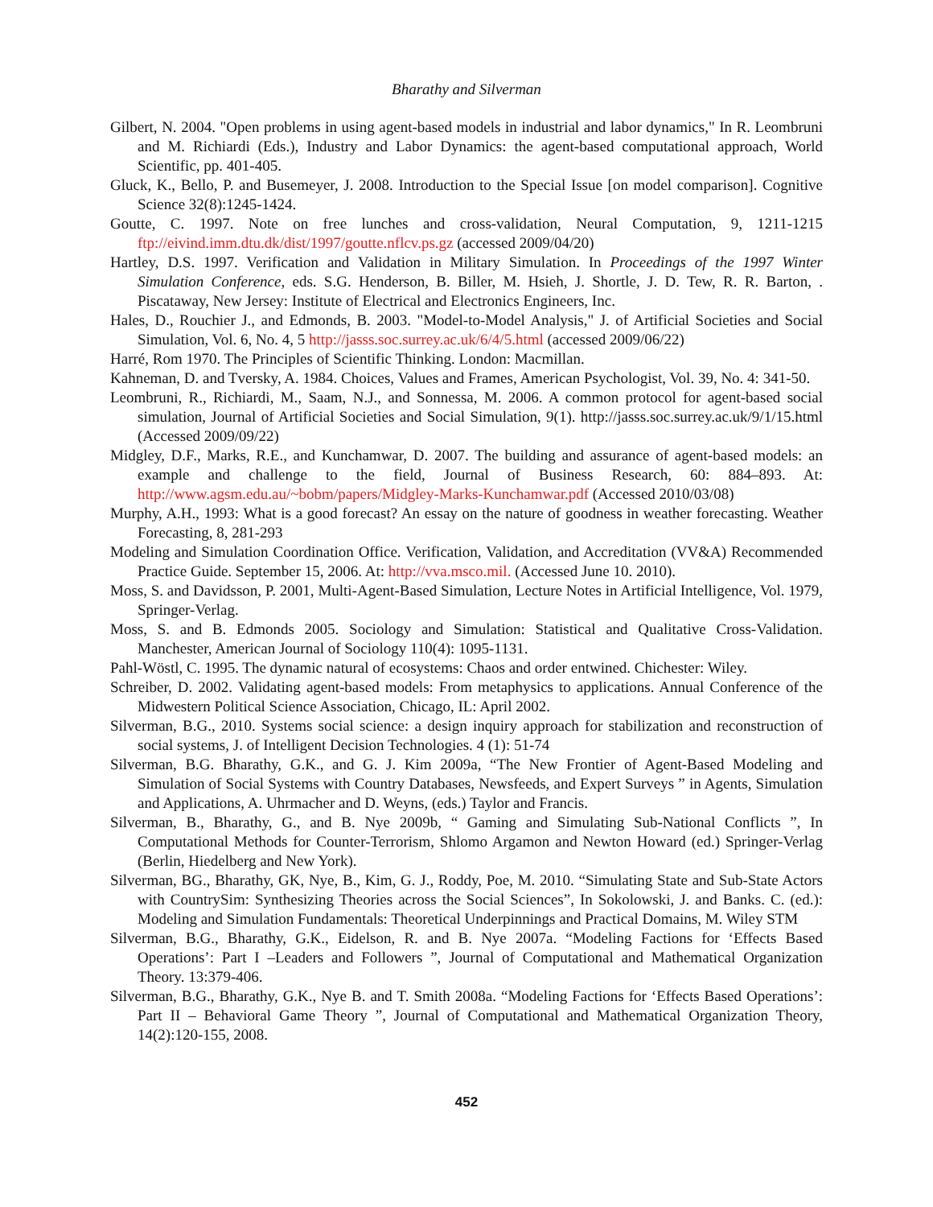Bharathy and Silverman
Gilbert, N. 2004. "Open problems in using agent-based models in industrial and labor dynamics," In R. Leombruni and M. Richiardi (Eds.), Industry and Labor Dynamics: the agent-based computational approach, World Scientific, pp. 401-405.
Gluck, K., Bello, P. and Busemeyer, J. 2008. Introduction to the Special Issue [on model comparison]. Cognitive Science 32(8):1245-1424.
Goutte, C. 1997. Note on free lunches and cross-validation, Neural Computation, 9, 1211-1215 ftp://eivind.imm.dtu.dk/dist/1997/goutte.nflcv.ps.gz (accessed 2009/04/20)
Hartley, D.S. 1997. Verification and Validation in Military Simulation. In Proceedings of the 1997 Winter Simulation Conference, eds. S.G. Henderson, B. Biller, M. Hsieh, J. Shortle, J. D. Tew, R. R. Barton, . Piscataway, New Jersey: Institute of Electrical and Electronics Engineers, Inc.
Hales, D., Rouchier J., and Edmonds, B. 2003. "Model-to-Model Analysis," J. of Artificial Societies and Social Simulation, Vol. 6, No. 4, 5 http://jasss.soc.surrey.ac.uk/6/4/5.html (accessed 2009/06/22)
Harré, Rom 1970. The Principles of Scientific Thinking. London: Macmillan.
Kahneman, D. and Tversky, A. 1984. Choices, Values and Frames, American Psychologist, Vol. 39, No. 4: 341-50.
Leombruni, R., Richiardi, M., Saam, N.J., and Sonnessa, M. 2006. A common protocol for agent-based social simulation, Journal of Artificial Societies and Social Simulation, 9(1). http://jasss.soc.surrey.ac.uk/9/1/15.html (Accessed 2009/09/22)
Midgley, D.F., Marks, R.E., and Kunchamwar, D. 2007. The building and assurance of agent-based models: an example and challenge to the field, Journal of Business Research, 60: 884–893. At: http://www.agsm.edu.au/~bobm/papers/Midgley-Marks-Kunchamwar.pdf (Accessed 2010/03/08)
Murphy, A.H., 1993: What is a good forecast? An essay on the nature of goodness in weather forecasting. Weather Forecasting, 8, 281-293
Modeling and Simulation Coordination Office. Verification, Validation, and Accreditation (VV&A) Recommended Practice Guide. September 15, 2006. At: http://vva.msco.mil. (Accessed June 10. 2010).
Moss, S. and Davidsson, P. 2001, Multi-Agent-Based Simulation, Lecture Notes in Artificial Intelligence, Vol. 1979, Springer-Verlag.
Moss, S. and B. Edmonds 2005. Sociology and Simulation: Statistical and Qualitative Cross-Validation. Manchester, American Journal of Sociology 110(4): 1095-1131.
Pahl-Wöstl, C. 1995. The dynamic natural of ecosystems: Chaos and order entwined. Chichester: Wiley.
Schreiber, D. 2002. Validating agent-based models: From metaphysics to applications. Annual Conference of the Midwestern Political Science Association, Chicago, IL: April 2002.
Silverman, B.G., 2010. Systems social science: a design inquiry approach for stabilization and reconstruction of social systems, J. of Intelligent Decision Technologies. 4 (1): 51-74
Silverman, B.G. Bharathy, G.K., and G. J. Kim 2009a, “The New Frontier of Agent-Based Modeling and Simulation of Social Systems with Country Databases, Newsfeeds, and Expert Surveys ” in Agents, Simulation and Applications, A. Uhrmacher and D. Weyns, (eds.) Taylor and Francis.
Silverman, B., Bharathy, G., and B. Nye 2009b, “ Gaming and Simulating Sub-National Conflicts ”, In Computational Methods for Counter-Terrorism, Shlomo Argamon and Newton Howard (ed.) Springer-Verlag (Berlin, Hiedelberg and New York).
Silverman, BG., Bharathy, GK, Nye, B., Kim, G. J., Roddy, Poe, M. 2010. “Simulating State and Sub-State Actors with CountrySim: Synthesizing Theories across the Social Sciences”, In Sokolowski, J. and Banks. C. (ed.): Modeling and Simulation Fundamentals: Theoretical Underpinnings and Practical Domains, M. Wiley STM
Silverman, B.G., Bharathy, G.K., Eidelson, R. and B. Nye 2007a. “Modeling Factions for ‘Effects Based Operations’: Part I –Leaders and Followers ”, Journal of Computational and Mathematical Organization Theory. 13:379-406.
Silverman, B.G., Bharathy, G.K., Nye B. and T. Smith 2008a. “Modeling Factions for ‘Effects Based Operations’: Part II – Behavioral Game Theory ”, Journal of Computational and Mathematical Organization Theory, 14(2):120-155, 2008.
452